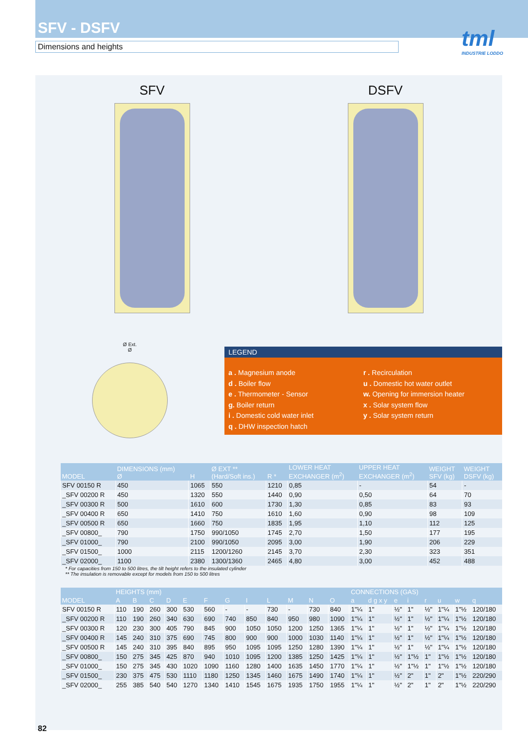SFV - DSFV
tml
INDUSTRIE LODDO
Dimensions and heights
SFV DSFV
Ø Ext.
Ø
LEGEND
a . Magnesium anode
d . Boiler flow
e . Thermometer - Sensor
g. Boiler return
i . Domestic cold water inlet
q . DHW inspection hatch
r . Recirculation
u . Domestic hot water outlet
w. Opening for immersion heater
x . Solar system flow
y . Solar system return
| MODEL | DIMENSIONS (mm) Ø | H | Ø EXT ** (Hard/Soft ins.) | R * | LOWER HEAT EXCHANGER (m<sup>2</sup>) | UPPER HEAT EXCHANGER (m<sup>2</sup>) | WEIGHT SFV (kg) | WEIGHT DSFV (kg) |
| --- | --- | --- | --- | --- | --- | --- | --- | --- |
| SFV 00150 R | 450 | 1065 | 550 | 1210 | 0,85 | - | 54 | - |
| _SFV 00200 R | 450 | 1320 | 550 | 1440 | 0,90 | 0,50 | 64 | 70 |
| _SFV 00300 R | 500 | 1610 | 600 | 1730 | 1,30 | 0,85 | 83 | 93 |
| _SFV 00400 R | 650 | 1410 | 750 | 1610 | 1,60 | 0,90 | 98 | 109 |
| _SFV 00500 R | 650 | 1660 | 750 | 1835 | 1,95 | 1,10 | 112 | 125 |
| _SFV 00800_ | 790 | 1750 | 990/1050 | 1745 | 2,70 | 1,50 | 177 | 195 |
| _SFV 01000_ | 790 | 2100 | 990/1050 | 2095 | 3,00 | 1,90 | 206 | 229 |
| _SFV 01500_ | 1000 | 2115 | 1200/1260 | 2145 | 3,70 | 2,30 | 323 | 351 |
| _SFV 02000_ | 1100 | 2380 | 1300/1360 | 2465 | 4,80 | 3,00 | 452 | 488 |
* For capacities from 150 to 500 litres, the tilt height refers to the insulated cylinder
** The insulation is removable except for models from 150 to 500 litres
| MODEL | HEIGHTS (mm) | | | | | | | | | | | | CONNECTIONS (GAS) | | | | | | | |
| --- | --- | --- | --- | --- | --- | --- | --- | --- | --- | --- | --- | --- | --- | --- | --- | --- | --- | --- | --- | --- |
| | A | B | C | D | E | F | G | I | L | M | N | O | a | d g x y | e | i | r | u | w | q |
| SFV 00150 R | 110 | 190 | 260 | 300 | 530 | 560 | - | - | 730 | - | 730 | 840 | 1"¼ | 1" | ½" | 1" | ½" | 1"¼ | 1"½ | 120/180 |
| _SFV 00200 R | 110 | 190 | 260 | 340 | 630 | 690 | 740 | 850 | 840 | 950 | 980 | 1090 | 1"¼ | 1" | ½" | 1" | ½" | 1"¼ | 1"½ | 120/180 |
| _SFV 00300 R | 120 | 230 | 300 | 405 | 790 | 845 | 900 | 1050 | 1050 | 1200 | 1250 | 1365 | 1"¼ | 1" | ½" | 1" | ½" | 1"¼ | 1"½ | 120/180 |
| _SFV 00400 R | 145 | 240 | 310 | 375 | 690 | 745 | 800 | 900 | 900 | 1000 | 1030 | 1140 | 1"¼ | 1" | ½" | 1" | ½" | 1"¼ | 1"½ | 120/180 |
| _SFV 00500 R | 145 | 240 | 310 | 395 | 840 | 895 | 950 | 1095 | 1095 | 1250 | 1280 | 1390 | 1"¼ | 1" | ½" | 1" | ½" | 1"¼ | 1"½ | 120/180 |
| _SFV 00800_ | 150 | 275 | 345 | 425 | 870 | 940 | 1010 | 1095 | 1200 | 1385 | 1250 | 1425 | 1"¼ | 1" | ½" | 1"½ | 1" | 1"½ | 1"½ | 120/180 |
| _SFV 01000_ | 150 | 275 | 345 | 430 | 1020 | 1090 | 1160 | 1280 | 1400 | 1635 | 1450 | 1770 | 1"¼ | 1" | ½" | 1"½ | 1" | 1"½ | 1"½ | 120/180 |
| _SFV 01500_ | 230 | 375 | 475 | 530 | 1110 | 1180 | 1250 | 1345 | 1460 | 1675 | 1490 | 1740 | 1"¼ | 1" | ½" | 2" | 1" | 2" | 1"½ | 220/290 |
| _SFV 02000_ | 255 | 385 | 540 | 540 | 1270 | 1340 | 1410 | 1545 | 1675 | 1935 | 1750 | 1955 | 1"¼ | 1" | ½" | 2" | 1" | 2" | 1"½ | 220/290 |
82